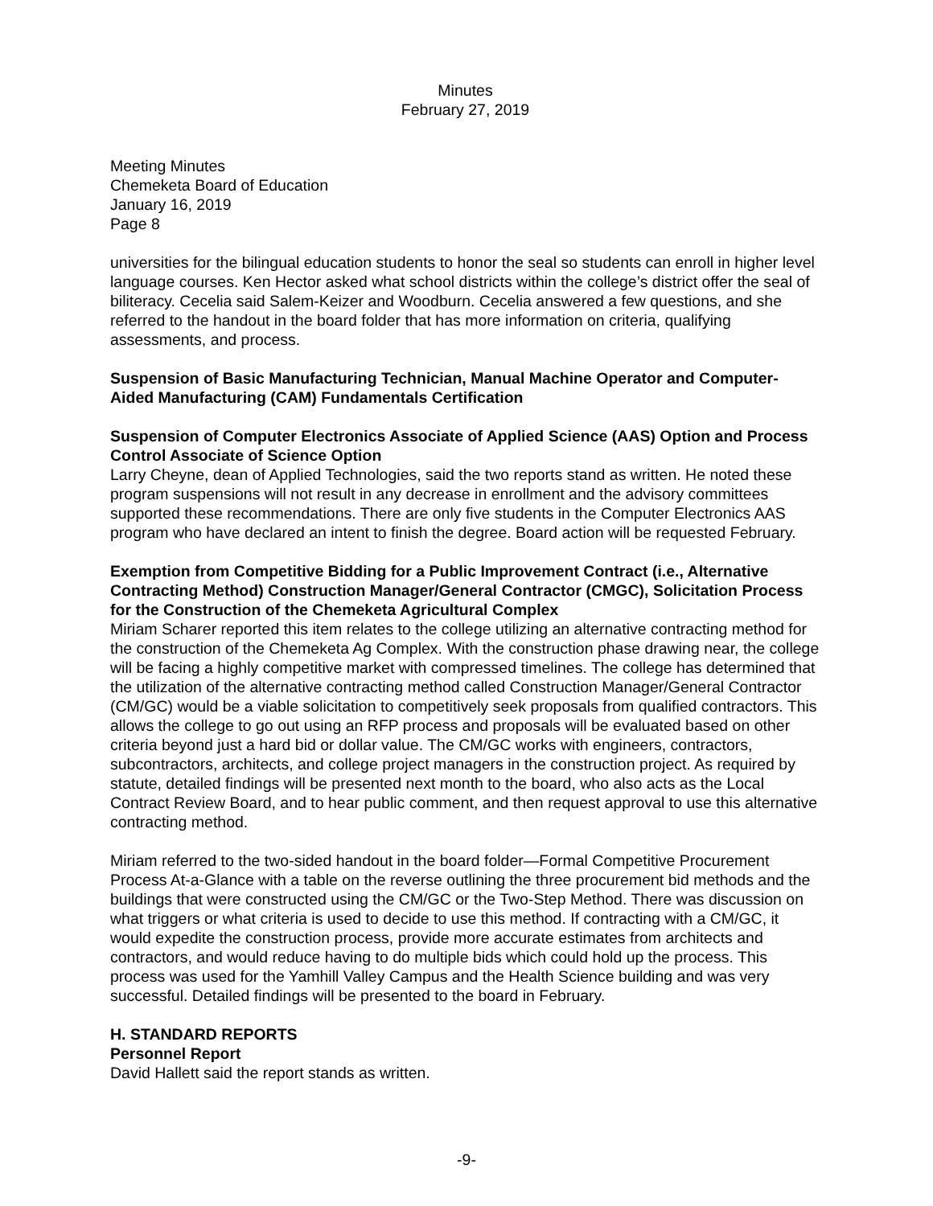Minutes
February 27, 2019
Meeting Minutes
Chemeketa Board of Education
January 16, 2019
Page 8
universities for the bilingual education students to honor the seal so students can enroll in higher level language courses. Ken Hector asked what school districts within the college’s district offer the seal of biliteracy. Cecelia said Salem-Keizer and Woodburn. Cecelia answered a few questions, and she referred to the handout in the board folder that has more information on criteria, qualifying assessments, and process.
Suspension of Basic Manufacturing Technician, Manual Machine Operator and Computer-Aided Manufacturing (CAM) Fundamentals Certification
Suspension of Computer Electronics Associate of Applied Science (AAS) Option and Process Control Associate of Science Option
Larry Cheyne, dean of Applied Technologies, said the two reports stand as written. He noted these program suspensions will not result in any decrease in enrollment and the advisory committees supported these recommendations. There are only five students in the Computer Electronics AAS program who have declared an intent to finish the degree. Board action will be requested February.
Exemption from Competitive Bidding for a Public Improvement Contract (i.e., Alternative Contracting Method) Construction Manager/General Contractor (CMGC), Solicitation Process for the Construction of the Chemeketa Agricultural Complex
Miriam Scharer reported this item relates to the college utilizing an alternative contracting method for the construction of the Chemeketa Ag Complex. With the construction phase drawing near, the college will be facing a highly competitive market with compressed timelines. The college has determined that the utilization of the alternative contracting method called Construction Manager/General Contractor (CM/GC) would be a viable solicitation to competitively seek proposals from qualified contractors. This allows the college to go out using an RFP process and proposals will be evaluated based on other criteria beyond just a hard bid or dollar value. The CM/GC works with engineers, contractors, subcontractors, architects, and college project managers in the construction project. As required by statute, detailed findings will be presented next month to the board, who also acts as the Local Contract Review Board, and to hear public comment, and then request approval to use this alternative contracting method.
Miriam referred to the two-sided handout in the board folder—Formal Competitive Procurement Process At-a-Glance with a table on the reverse outlining the three procurement bid methods and the buildings that were constructed using the CM/GC or the Two-Step Method. There was discussion on what triggers or what criteria is used to decide to use this method. If contracting with a CM/GC, it would expedite the construction process, provide more accurate estimates from architects and contractors, and would reduce having to do multiple bids which could hold up the process. This process was used for the Yamhill Valley Campus and the Health Science building and was very successful. Detailed findings will be presented to the board in February.
H. STANDARD REPORTS
Personnel Report
David Hallett said the report stands as written.
-9-